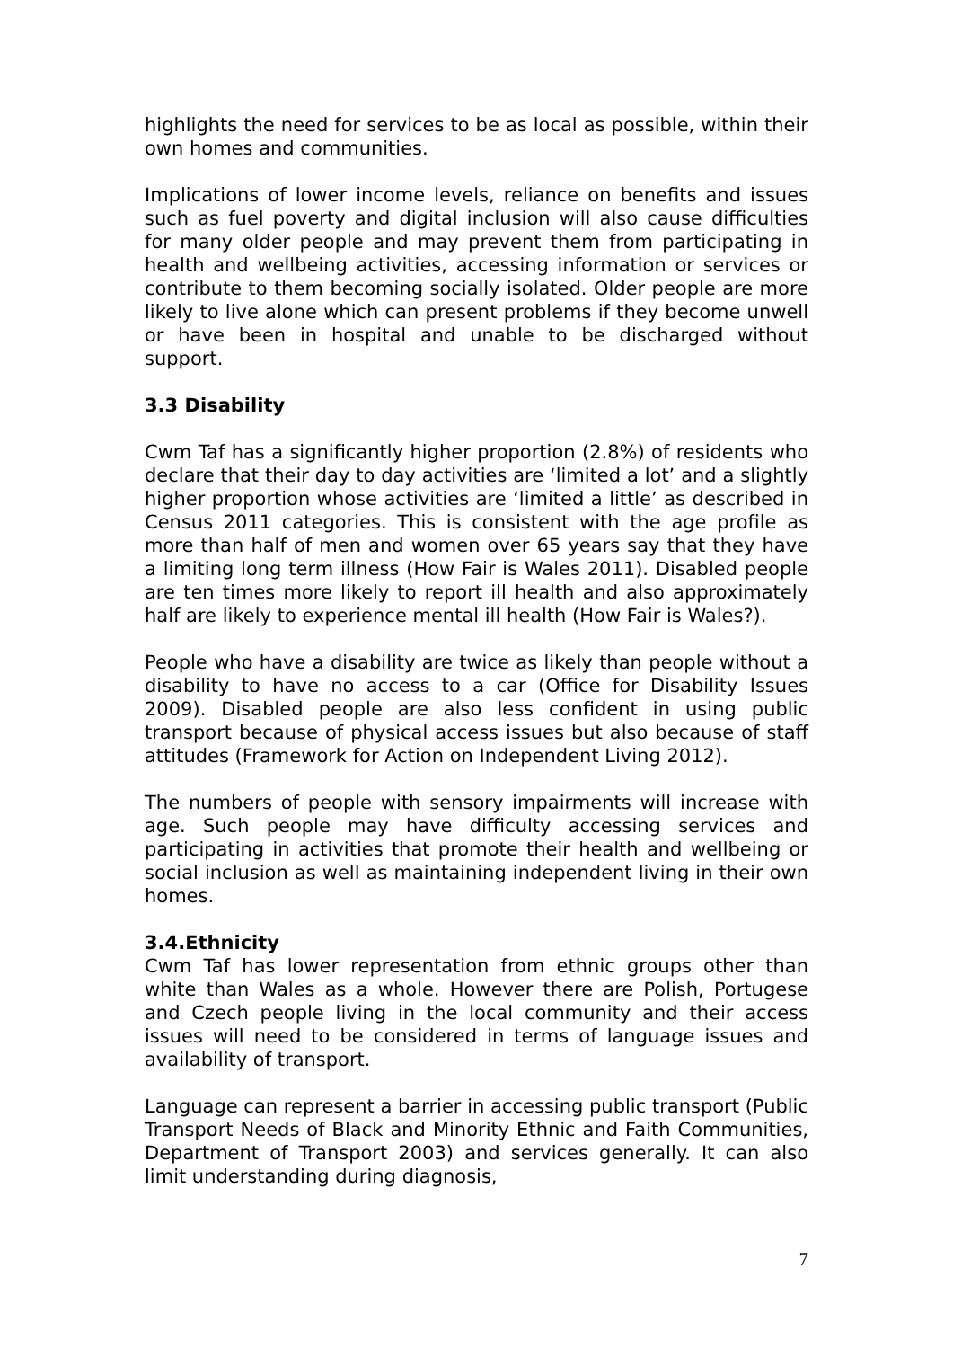highlights the need for services to be as local as possible, within their own homes and communities.
Implications of lower income levels, reliance on benefits and issues such as fuel poverty and digital inclusion will also cause difficulties for many older people and may prevent them from participating in health and wellbeing activities, accessing information or services or contribute to them becoming socially isolated. Older people are more likely to live alone which can present problems if they become unwell or have been in hospital and unable to be discharged without support.
3.3 Disability
Cwm Taf has a significantly higher proportion (2.8%) of residents who declare that their day to day activities are ‘limited a lot’ and a slightly higher proportion whose activities are ‘limited a little’ as described in Census 2011 categories. This is consistent with the age profile as more than half of men and women over 65 years say that they have a limiting long term illness (How Fair is Wales 2011). Disabled people are ten times more likely to report ill health and also approximately half are likely to experience mental ill health (How Fair is Wales?).
People who have a disability are twice as likely than people without a disability to have no access to a car (Office for Disability Issues 2009). Disabled people are also less confident in using public transport because of physical access issues but also because of staff attitudes (Framework for Action on Independent Living 2012).
The numbers of people with sensory impairments will increase with age. Such people may have difficulty accessing services and participating in activities that promote their health and wellbeing or social inclusion as well as maintaining independent living in their own homes.
3.4.Ethnicity
Cwm Taf has lower representation from ethnic groups other than white than Wales as a whole. However there are Polish, Portugese and Czech people living in the local community and their access issues will need to be considered in terms of language issues and availability of transport.
Language can represent a barrier in accessing public transport (Public Transport Needs of Black and Minority Ethnic and Faith Communities, Department of Transport 2003) and services generally. It can also limit understanding during diagnosis,
7